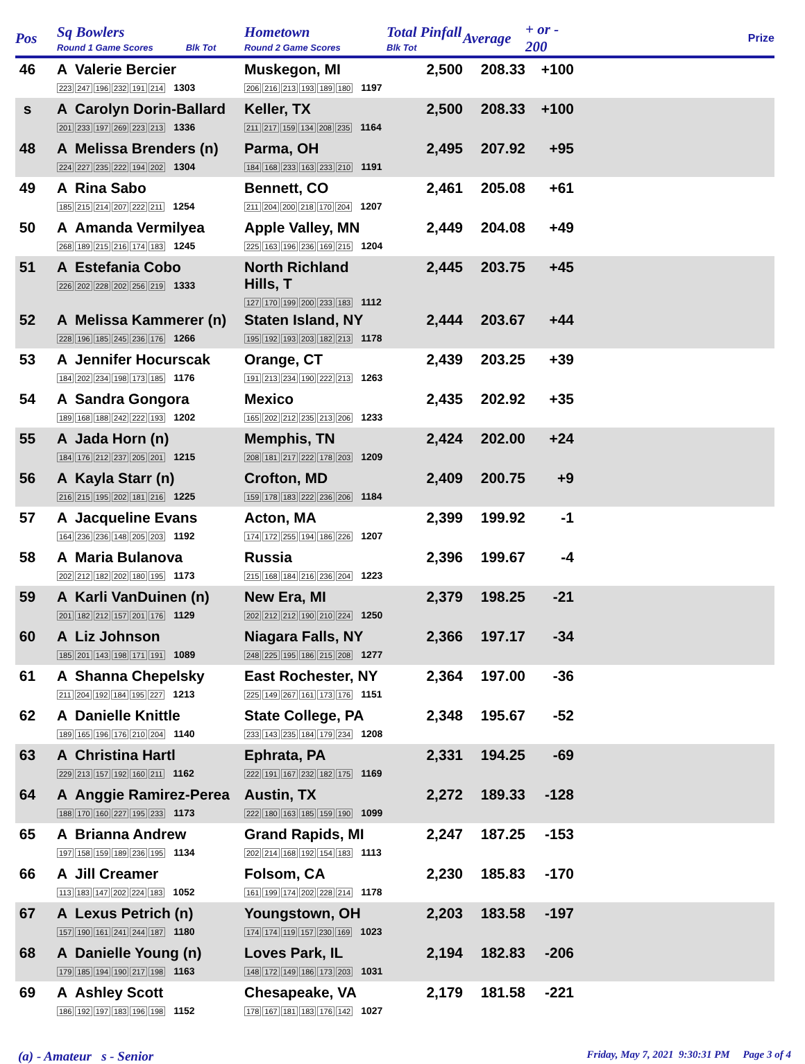| Pos | Sq Bowlers Round 1 Game Scores Blk Tot | Hometown Round 2 Game Scores | Total Pinfall Blk Tot | Average | + or - 200 | Prize |
| --- | --- | --- | --- | --- | --- | --- |
| 46 | A Valerie Bercier 223 247 196 232 191 214 1303 | Muskegon, MI 206 216 213 193 189 180 1197 | 2,500 | 208.33 | +100 | |
| s | A Carolyn Dorin-Ballard 201 233 197 269 223 213 1336 | Keller, TX 211 217 159 134 208 235 1164 | 2,500 | 208.33 | +100 | |
| 48 | A Melissa Brenders (n) 224 227 235 222 194 202 1304 | Parma, OH 184 168 233 163 233 210 1191 | 2,495 | 207.92 | +95 | |
| 49 | A Rina Sabo 185 215 214 207 222 211 1254 | Bennett, CO 211 204 200 218 170 204 1207 | 2,461 | 205.08 | +61 | |
| 50 | A Amanda Vermilyea 268 189 215 216 174 183 1245 | Apple Valley, MN 225 163 196 236 169 215 1204 | 2,449 | 204.08 | +49 | |
| 51 | A Estefania Cobo 226 202 228 202 256 219 1333 | North Richland Hills, T 127 170 199 200 233 183 1112 | 2,445 | 203.75 | +45 | |
| 52 | A Melissa Kammerer (n) 228 196 185 245 236 176 1266 | Staten Island, NY 195 192 193 203 182 213 1178 | 2,444 | 203.67 | +44 | |
| 53 | A Jennifer Hocurscak 184 202 234 198 173 185 1176 | Orange, CT 191 213 234 190 222 213 1263 | 2,439 | 203.25 | +39 | |
| 54 | A Sandra Gongora 189 168 188 242 222 193 1202 | Mexico 165 202 212 235 213 206 1233 | 2,435 | 202.92 | +35 | |
| 55 | A Jada Horn (n) 184 176 212 237 205 201 1215 | Memphis, TN 208 181 217 222 178 203 1209 | 2,424 | 202.00 | +24 | |
| 56 | A Kayla Starr (n) 216 215 195 202 181 216 1225 | Crofton, MD 159 178 183 222 236 206 1184 | 2,409 | 200.75 | +9 | |
| 57 | A Jacqueline Evans 164 236 236 148 205 203 1192 | Acton, MA 174 172 255 194 186 226 1207 | 2,399 | 199.92 | -1 | |
| 58 | A Maria Bulanova 202 212 182 202 180 195 1173 | Russia 215 168 184 216 236 204 1223 | 2,396 | 199.67 | -4 | |
| 59 | A Karli VanDuinen (n) 201 182 212 157 201 176 1129 | New Era, MI 202 212 212 190 210 224 1250 | 2,379 | 198.25 | -21 | |
| 60 | A Liz Johnson 185 201 143 198 171 191 1089 | Niagara Falls, NY 248 225 195 186 215 208 1277 | 2,366 | 197.17 | -34 | |
| 61 | A Shanna Chepelsky 211 204 192 184 195 227 1213 | East Rochester, NY 225 149 267 161 173 176 1151 | 2,364 | 197.00 | -36 | |
| 62 | A Danielle Knittle 189 165 196 176 210 204 1140 | State College, PA 233 143 235 184 179 234 1208 | 2,348 | 195.67 | -52 | |
| 63 | A Christina Hartl 229 213 157 192 160 211 1162 | Ephrata, PA 222 191 167 232 182 175 1169 | 2,331 | 194.25 | -69 | |
| 64 | A Anggie Ramirez-Perea 188 170 160 227 195 233 1173 | Austin, TX 222 180 163 185 159 190 1099 | 2,272 | 189.33 | -128 | |
| 65 | A Brianna Andrew 197 158 159 189 236 195 1134 | Grand Rapids, MI 202 214 168 192 154 183 1113 | 2,247 | 187.25 | -153 | |
| 66 | A Jill Creamer 113 183 147 202 224 183 1052 | Folsom, CA 161 199 174 202 228 214 1178 | 2,230 | 185.83 | -170 | |
| 67 | A Lexus Petrich (n) 157 190 161 241 244 187 1180 | Youngstown, OH 174 174 119 157 230 169 1023 | 2,203 | 183.58 | -197 | |
| 68 | A Danielle Young (n) 179 185 194 190 217 198 1163 | Loves Park, IL 148 172 149 186 173 203 1031 | 2,194 | 182.83 | -206 | |
| 69 | A Ashley Scott 186 192 197 183 196 198 1152 | Chesapeake, VA 178 167 181 183 176 142 1027 | 2,179 | 181.58 | -221 | |
(a) - Amateur s - Senior Friday, May 7, 2021 9:30:31 PM Page 3 of 4